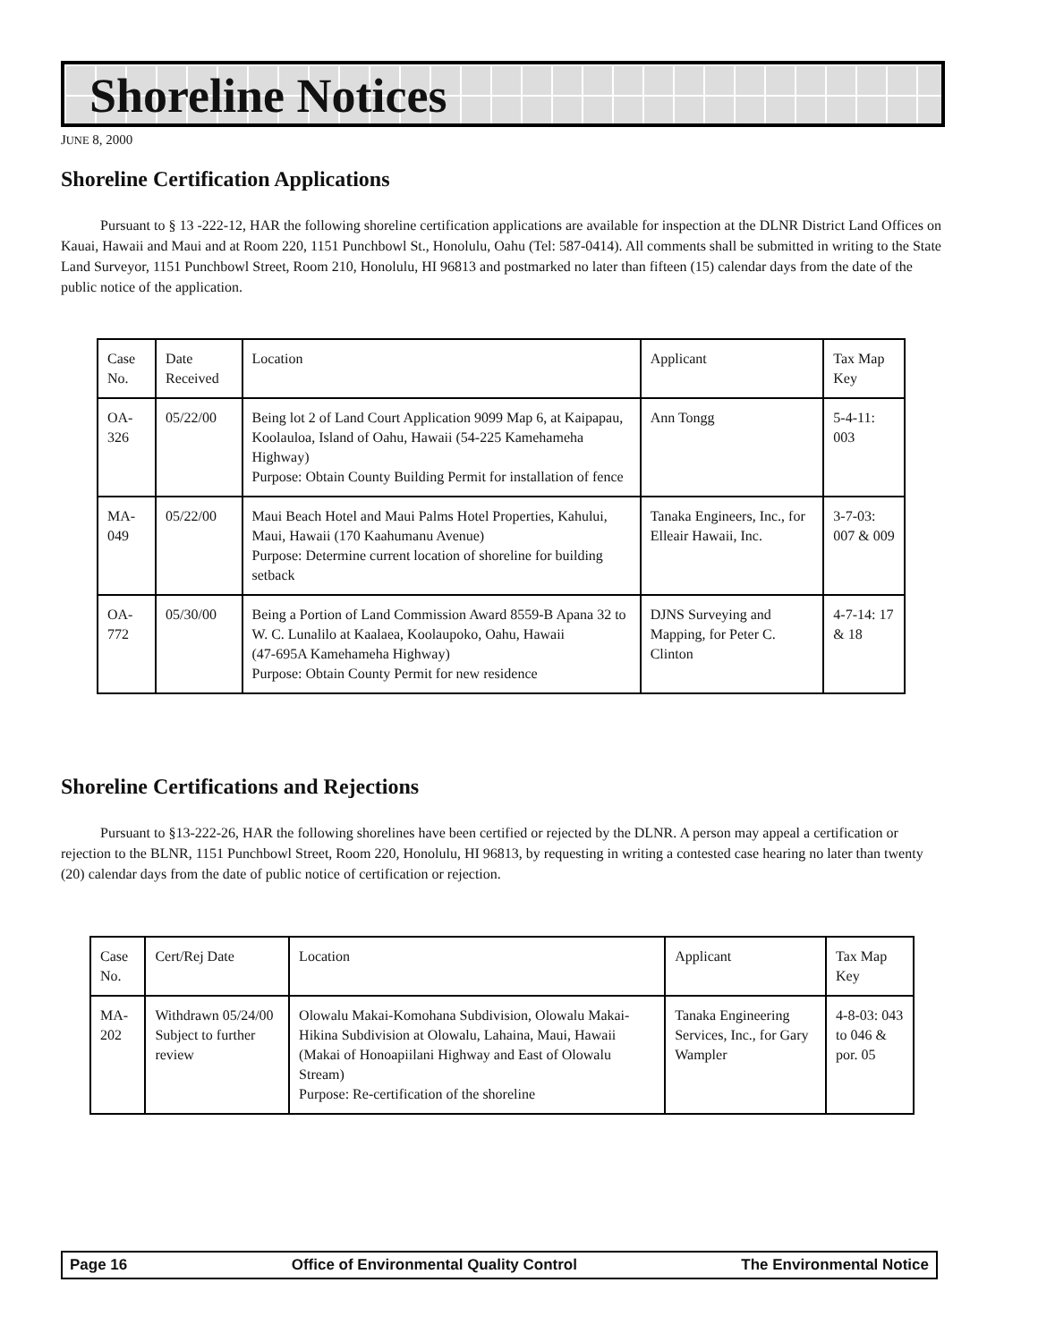Shoreline Notices
JUNE 8, 2000
Shoreline Certification Applications
Pursuant to § 13 -222-12, HAR the following shoreline certification applications are available for inspection at the DLNR District Land Offices on Kauai, Hawaii and Maui and at Room 220, 1151 Punchbowl St., Honolulu, Oahu (Tel: 587-0414). All comments shall be submitted in writing to the State Land Surveyor, 1151 Punchbowl Street, Room 210, Honolulu, HI 96813 and postmarked no later than fifteen (15) calendar days from the date of the public notice of the application.
| Case No. | Date Received | Location | Applicant | Tax Map Key |
| OA-326 | 05/22/00 | Being lot 2 of Land Court Application 9099 Map 6, at Kaipapau, Koolauloa, Island of Oahu, Hawaii (54-225 Kamehameha Highway) Purpose: Obtain County Building Permit for installation of fence | Ann Tongg | 5-4-11: 003 |
| MA-049 | 05/22/00 | Maui Beach Hotel and Maui Palms Hotel Properties, Kahului, Maui, Hawaii (170 Kaahumanu Avenue) Purpose: Determine current location of shoreline for building setback | Tanaka Engineers, Inc., for Elleair Hawaii, Inc. | 3-7-03: 007 & 009 |
| OA-772 | 05/30/00 | Being a Portion of Land Commission Award 8559-B Apana 32 to W. C. Lunalilo at Kaalaea, Koolaupoko, Oahu, Hawaii (47-695A Kamehameha Highway) Purpose: Obtain County Permit for new residence | DJNS Surveying and Mapping, for Peter C. Clinton | 4-7-14: 17 & 18 |
Shoreline Certifications and Rejections
Pursuant to §13-222-26, HAR the following shorelines have been certified or rejected by the DLNR. A person may appeal a certification or rejection to the BLNR, 1151 Punchbowl Street, Room 220, Honolulu, HI 96813, by requesting in writing a contested case hearing no later than twenty (20) calendar days from the date of public notice of certification or rejection.
| Case No. | Cert/Rej Date | Location | Applicant | Tax Map Key |
| MA-202 | Withdrawn 05/24/00 Subject to further review | Olowalu Makai-Komohana Subdivision, Olowalu Makai-Hikina Subdivision at Olowalu, Lahaina, Maui, Hawaii (Makai of Honoapiilani Highway and East of Olowalu Stream) Purpose: Re-certification of the shoreline | Tanaka Engineering Services, Inc., for Gary Wampler | 4-8-03: 043 to 046 & por. 05 |
Page 16 Office of Environmental Quality Control The Environmental Notice